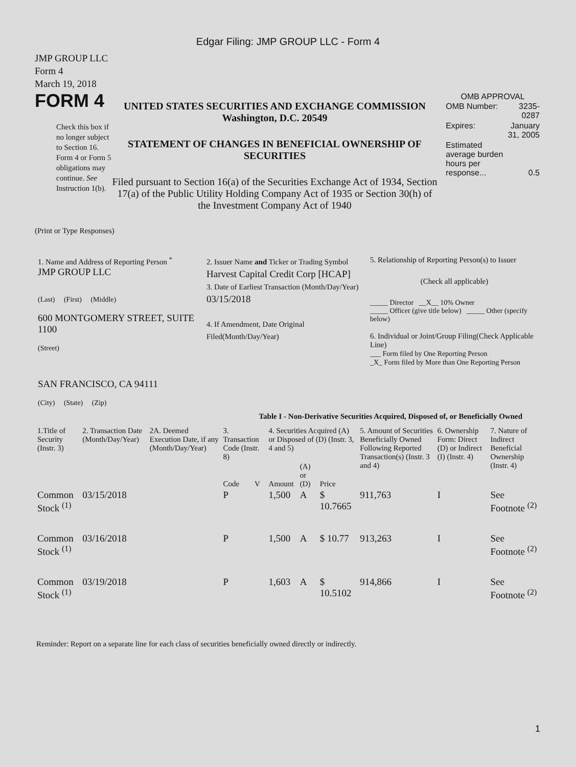Edgar Filing: JMP GROUP LLC - Form 4
JMP GROUP LLC
Form 4
March 19, 2018
FORM 4
Check this box if no longer subject to Section 16. Form 4 or Form 5 obligations may continue. See Instruction 1(b).
UNITED STATES SECURITIES AND EXCHANGE COMMISSION
Washington, D.C. 20549
STATEMENT OF CHANGES IN BENEFICIAL OWNERSHIP OF SECURITIES
Filed pursuant to Section 16(a) of the Securities Exchange Act of 1934, Section 17(a) of the Public Utility Holding Company Act of 1935 or Section 30(h) of the Investment Company Act of 1940
OMB APPROVAL
| OMB Number: | 3235-0287 |
| Expires: | January 31, 2005 |
| Estimated average burden hours per response... | 0.5 |
(Print or Type Responses)
1. Name and Address of Reporting Person <sup>*</sup>
JMP GROUP LLC
(Last) (First) (Middle)
600 MONTGOMERY STREET, SUITE 1100
(Street)
SAN FRANCISCO, CA 94111
(City) (State) (Zip)
2. Issuer Name and Ticker or Trading Symbol
Harvest Capital Credit Corp [HCAP]
3. Date of Earliest Transaction (Month/Day/Year)
03/15/2018
4. If Amendment, Date Original Filed(Month/Day/Year)
5. Relationship of Reporting Person(s) to Issuer
(Check all applicable)
_____ Director __X__ 10% Owner
_____ Officer (give title below) _____ Other (specify below)
6. Individual or Joint/Group Filing(Check Applicable Line)
___ Form filed by One Reporting Person
_X_ Form filed by More than One Reporting Person
Table I - Non-Derivative Securities Acquired, Disposed of, or Beneficially Owned
| 1.Title of Security (Instr. 3) | 2. Transaction Date (Month/Day/Year) | 2A. Deemed Execution Date, if any (Month/Day/Year) | 3. Transaction Code (Instr. 8) | | 4. Securities Acquired (A) or Disposed of (D) (Instr. 3, 4 and 5) | | | 5. Amount of Securities Beneficially Owned Following Reported Transaction(s) (Instr. 3 and 4) | 6. Ownership Form: Direct (D) or Indirect (I) (Instr. 4) | 7. Nature of Indirect Beneficial Ownership (Instr. 4) |
| --- | --- | --- | --- | --- | --- | --- | --- | --- | --- | --- |
| | | | Code | V | Amount | (A) or (D) | Price | | | |
| Common Stock <sup>(1)</sup> | 03/15/2018 | | P | | 1,500 | A | $ 10.7665 | 911,763 | I | See Footnote <sup>(2)</sup> |
| Common Stock <sup>(1)</sup> | 03/16/2018 | | P | | 1,500 | A | $ 10.77 | 913,263 | I | See Footnote <sup>(2)</sup> |
| Common Stock <sup>(1)</sup> | 03/19/2018 | | P | | 1,603 | A | $ 10.5102 | 914,866 | I | See Footnote <sup>(2)</sup> |
Reminder: Report on a separate line for each class of securities beneficially owned directly or indirectly.
1